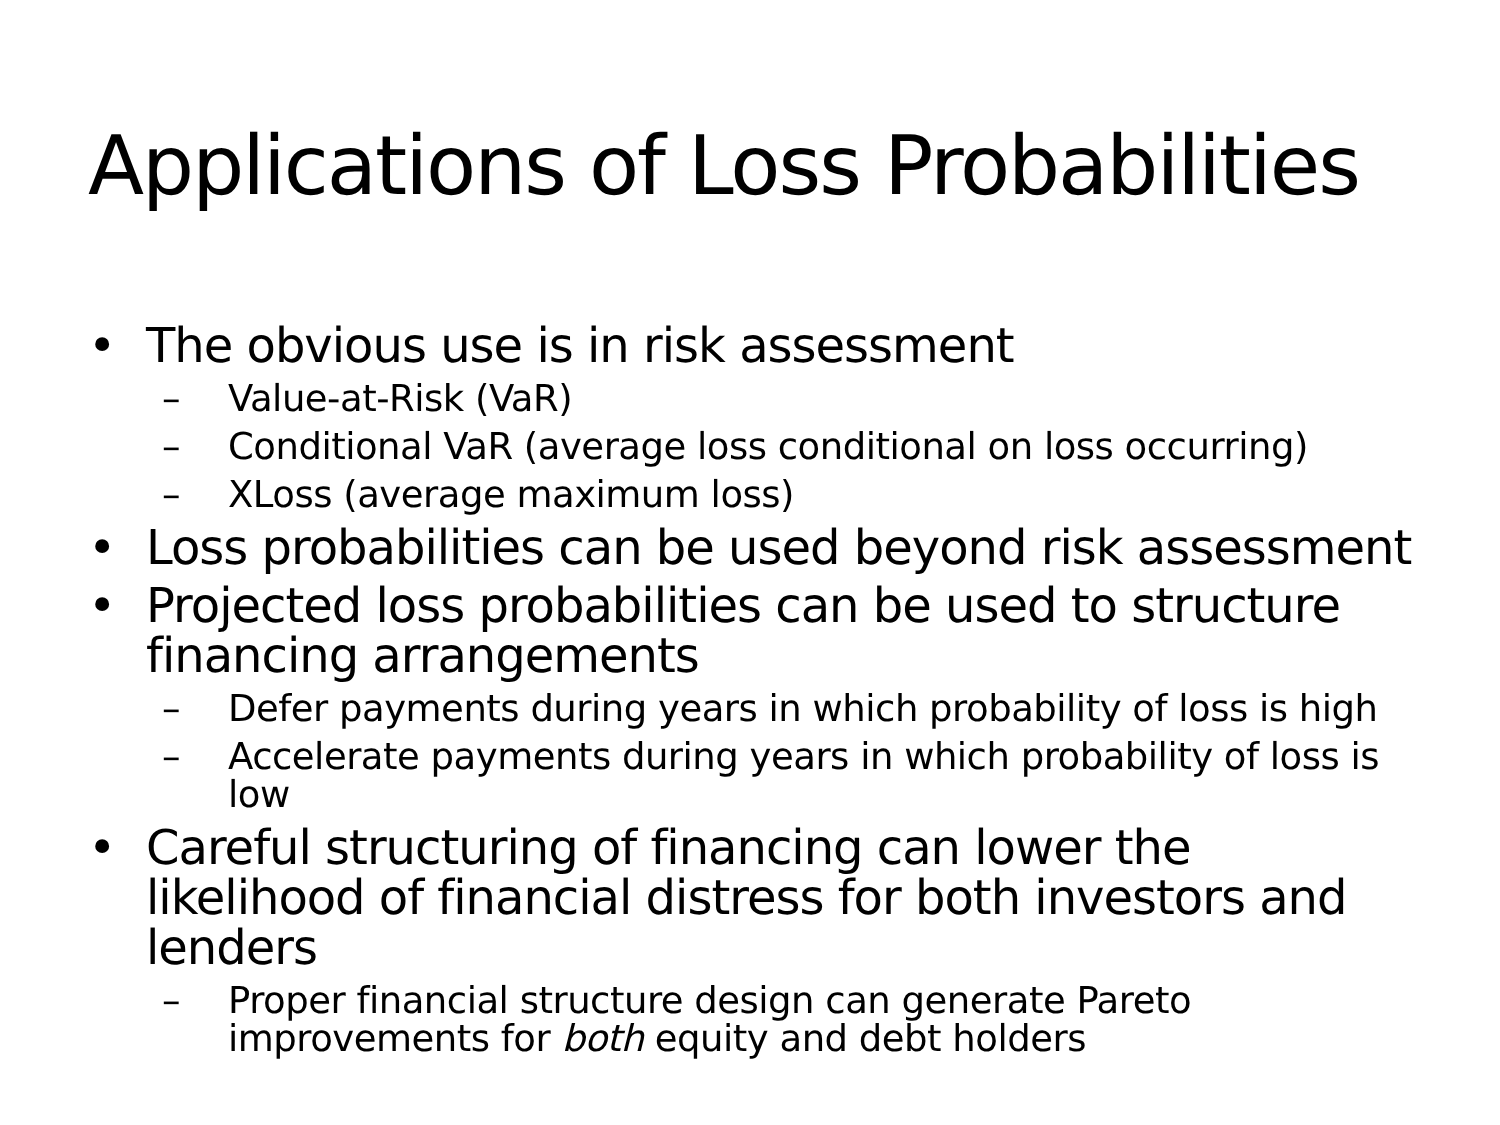Applications of Loss Probabilities
• The obvious use is in risk assessment
– Value-at-Risk (VaR)
– Conditional VaR (average loss conditional on loss occurring)
– XLoss (average maximum loss)
• Loss probabilities can be used beyond risk assessment
• Projected loss probabilities can be used to structure financing arrangements
– Defer payments during years in which probability of loss is high
– Accelerate payments during years in which probability of loss is low
• Careful structuring of financing can lower the likelihood of financial distress for both investors and lenders
– Proper financial structure design can generate Pareto improvements for both equity and debt holders